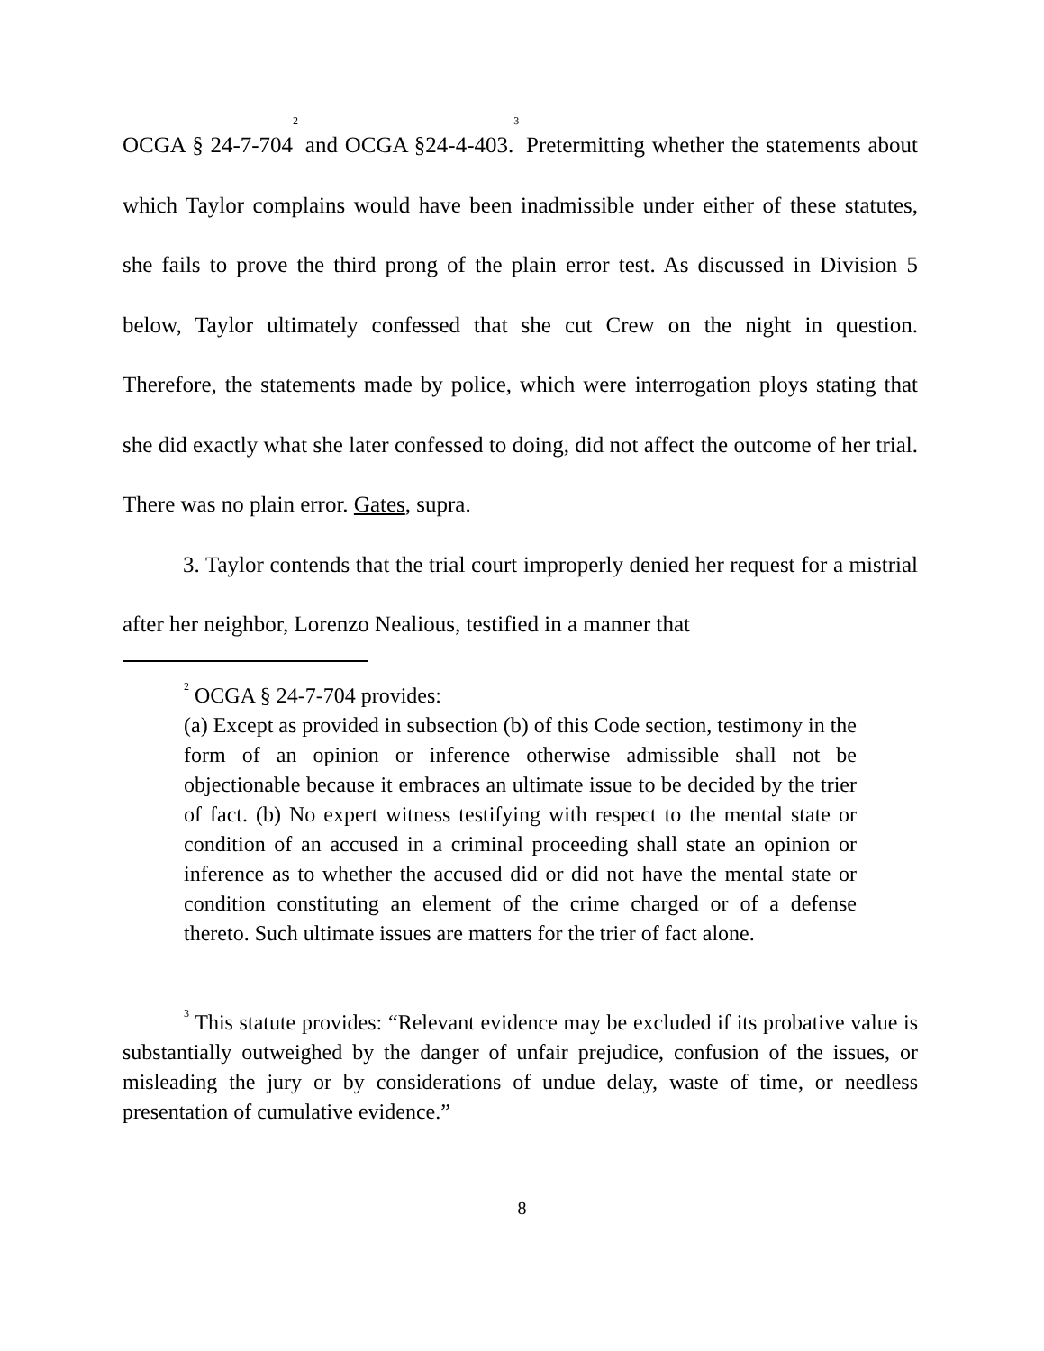OCGA § 24-7-704<sup>2</sup> and OCGA §24-4-403.<sup>3</sup> Pretermitting whether the statements about which Taylor complains would have been inadmissible under either of these statutes, she fails to prove the third prong of the plain error test. As discussed in Division 5 below, Taylor ultimately confessed that she cut Crew on the night in question. Therefore, the statements made by police, which were interrogation ploys stating that she did exactly what she later confessed to doing, did not affect the outcome of her trial. There was no plain error. Gates, supra.
3. Taylor contends that the trial court improperly denied her request for a mistrial after her neighbor, Lorenzo Nealious, testified in a manner that
<sup>2</sup> OCGA § 24-7-704 provides:
(a) Except as provided in subsection (b) of this Code section, testimony in the form of an opinion or inference otherwise admissible shall not be objectionable because it embraces an ultimate issue to be decided by the trier of fact. (b) No expert witness testifying with respect to the mental state or condition of an accused in a criminal proceeding shall state an opinion or inference as to whether the accused did or did not have the mental state or condition constituting an element of the crime charged or of a defense thereto. Such ultimate issues are matters for the trier of fact alone.
<sup>3</sup> This statute provides: “Relevant evidence may be excluded if its probative value is substantially outweighed by the danger of unfair prejudice, confusion of the issues, or misleading the jury or by considerations of undue delay, waste of time, or needless presentation of cumulative evidence.”
8